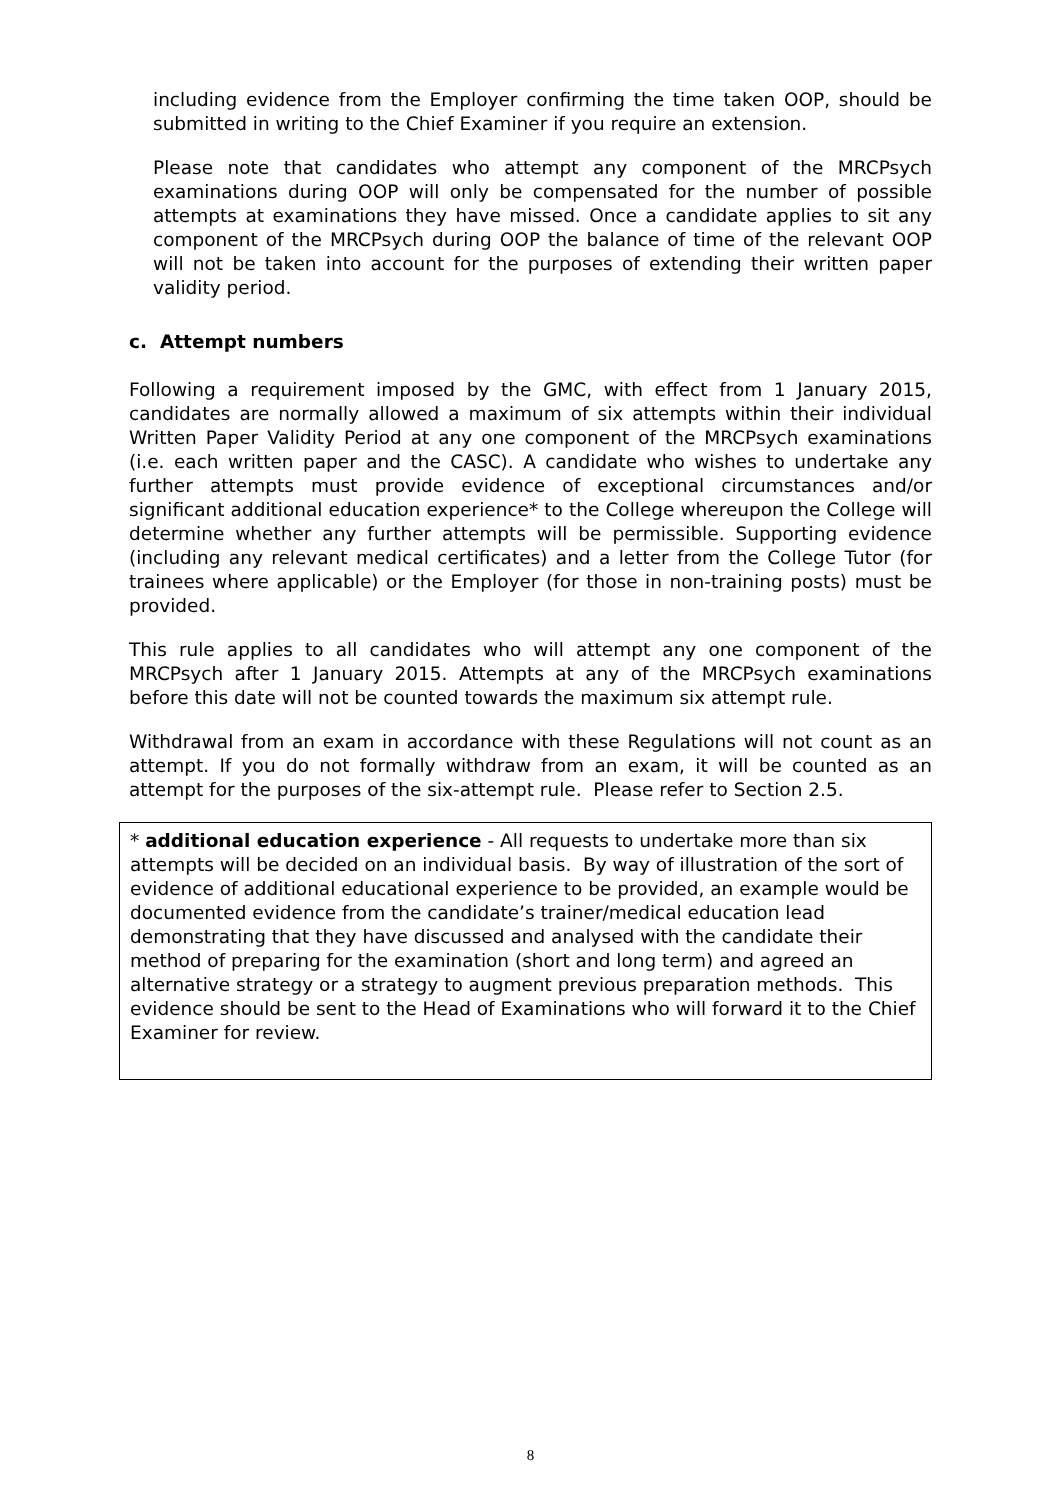including evidence from the Employer confirming the time taken OOP, should be submitted in writing to the Chief Examiner if you require an extension.
Please note that candidates who attempt any component of the MRCPsych examinations during OOP will only be compensated for the number of possible attempts at examinations they have missed. Once a candidate applies to sit any component of the MRCPsych during OOP the balance of time of the relevant OOP will not be taken into account for the purposes of extending their written paper validity period.
c. Attempt numbers
Following a requirement imposed by the GMC, with effect from 1 January 2015, candidates are normally allowed a maximum of six attempts within their individual Written Paper Validity Period at any one component of the MRCPsych examinations (i.e. each written paper and the CASC). A candidate who wishes to undertake any further attempts must provide evidence of exceptional circumstances and/or significant additional education experience* to the College whereupon the College will determine whether any further attempts will be permissible. Supporting evidence (including any relevant medical certificates) and a letter from the College Tutor (for trainees where applicable) or the Employer (for those in non-training posts) must be provided.
This rule applies to all candidates who will attempt any one component of the MRCPsych after 1 January 2015. Attempts at any of the MRCPsych examinations before this date will not be counted towards the maximum six attempt rule.
Withdrawal from an exam in accordance with these Regulations will not count as an attempt. If you do not formally withdraw from an exam, it will be counted as an attempt for the purposes of the six-attempt rule. Please refer to Section 2.5.
* additional education experience - All requests to undertake more than six attempts will be decided on an individual basis. By way of illustration of the sort of evidence of additional educational experience to be provided, an example would be documented evidence from the candidate’s trainer/medical education lead demonstrating that they have discussed and analysed with the candidate their method of preparing for the examination (short and long term) and agreed an alternative strategy or a strategy to augment previous preparation methods. This evidence should be sent to the Head of Examinations who will forward it to the Chief Examiner for review.
8